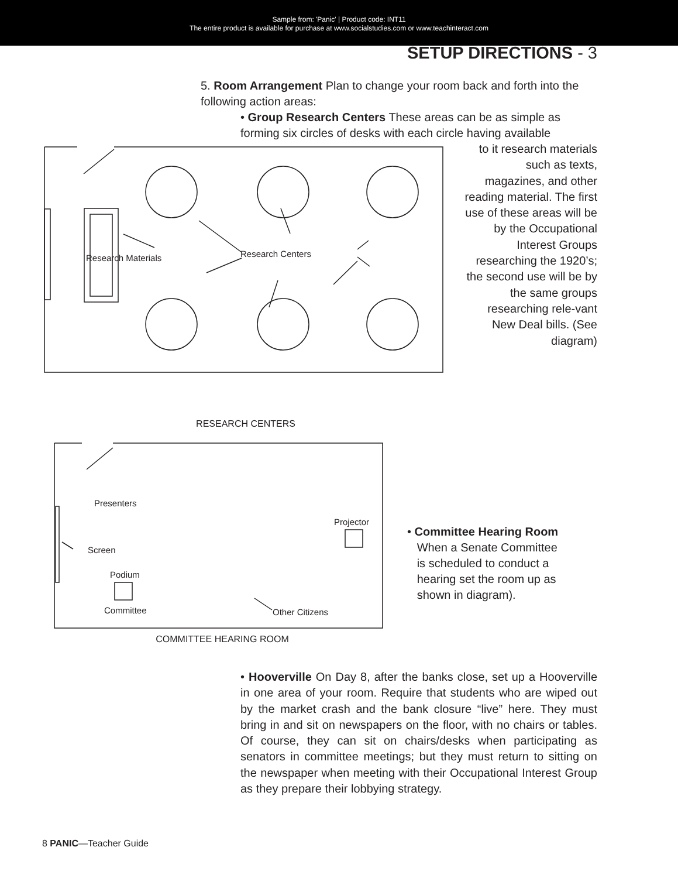Sample from: 'Panic' | Product code: INT11
The entire product is available for purchase at www.socialstudies.com or www.teachinteract.com
SETUP DIRECTIONS - 3
5. Room Arrangement Plan to change your room back and forth into the following action areas:
• Group Research Centers These areas can be as simple as forming six circles of desks with each circle having available
Research Materials
Research Centers
to it research materials such as texts, magazines, and other reading material. The first use of these areas will be by the Occupational Interest Groups researching the 1920’s; the second use will be by the same groups researching rele-vant New Deal bills. (See diagram)
RESEARCH CENTERS
Presenters
Screen
Podium
Committee
Projector
Other Citizens
• Committee Hearing Room
When a Senate Committee
is scheduled to conduct a
hearing set the room up as
shown in diagram).
COMMITTEE HEARING ROOM
• Hooverville On Day 8, after the banks close, set up a Hooverville in one area of your room. Require that students who are wiped out by the market crash and the bank closure “live” here. They must bring in and sit on newspapers on the floor, with no chairs or tables. Of course, they can sit on chairs/desks when participating as senators in committee meetings; but they must return to sitting on the newspaper when meeting with their Occupational Interest Group as they prepare their lobbying strategy.
8 PANIC—Teacher Guide